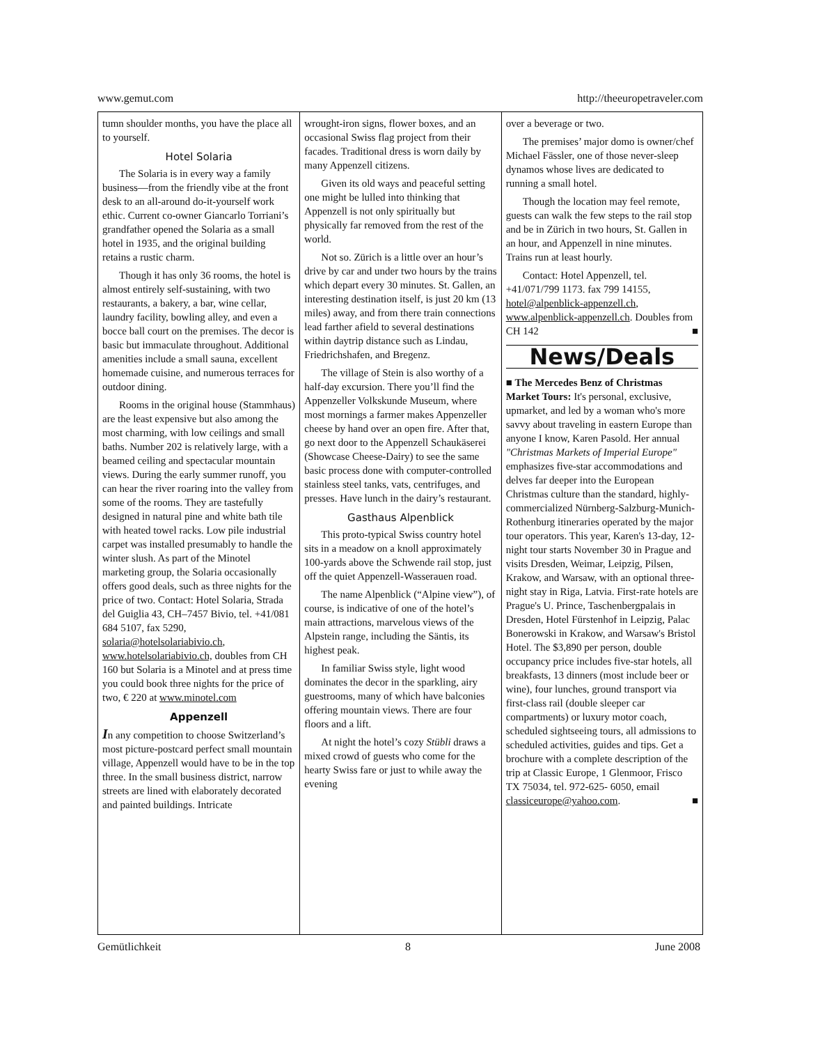www.gemut.com http://theeuropetraveler.com
tumn shoulder months, you have the place all to yourself.
Hotel Solaria
The Solaria is in every way a family business—from the friendly vibe at the front desk to an all-around do-it-yourself work ethic. Current co-owner Giancarlo Torriani’s grandfather opened the Solaria as a small hotel in 1935, and the original building retains a rustic charm.
Though it has only 36 rooms, the hotel is almost entirely self-sustaining, with two restaurants, a bakery, a bar, wine cellar, laundry facility, bowling alley, and even a bocce ball court on the premises. The decor is basic but immaculate throughout. Additional amenities include a small sauna, excellent homemade cuisine, and numerous terraces for outdoor dining.
Rooms in the original house (Stammhaus) are the least expensive but also among the most charming, with low ceilings and small baths. Number 202 is relatively large, with a beamed ceiling and spectacular mountain views. During the early summer runoff, you can hear the river roaring into the valley from some of the rooms. They are tastefully designed in natural pine and white bath tile with heated towel racks. Low pile industrial carpet was installed presumably to handle the winter slush. As part of the Minotel marketing group, the Solaria occasionally offers good deals, such as three nights for the price of two. Contact: Hotel Solaria, Strada del Guiglia 43, CH–7457 Bivio, tel. +41/081 684 5107, fax 5290, solaria@hotelsolariabivio.ch, www.hotelsolariabivio.ch, doubles from CH 160 but Solaria is a Minotel and at press time you could book three nights for the price of two, € 220 at www.minotel.com
Appenzell
In any competition to choose Switzerland’s most picture-postcard perfect small mountain village, Appenzell would have to be in the top three. In the small business district, narrow streets are lined with elaborately decorated and painted buildings. Intricate
wrought-iron signs, flower boxes, and an occasional Swiss flag project from their facades. Traditional dress is worn daily by many Appenzell citizens.
Given its old ways and peaceful setting one might be lulled into thinking that Appenzell is not only spiritually but physically far removed from the rest of the world.
Not so. Zürich is a little over an hour’s drive by car and under two hours by the trains which depart every 30 minutes. St. Gallen, an interesting destination itself, is just 20 km (13 miles) away, and from there train connections lead farther afield to several destinations within daytrip distance such as Lindau, Friedrichshafen, and Bregenz.
The village of Stein is also worthy of a half-day excursion. There you’ll find the Appenzeller Volkskunde Museum, where most mornings a farmer makes Appenzeller cheese by hand over an open fire. After that, go next door to the Appenzell Schaukäserei (Showcase Cheese-Dairy) to see the same basic process done with computer-controlled stainless steel tanks, vats, centrifuges, and presses. Have lunch in the dairy’s restaurant.
Gasthaus Alpenblick
This proto-typical Swiss country hotel sits in a meadow on a knoll approximately 100-yards above the Schwende rail stop, just off the quiet Appenzell-Wasserauen road.
The name Alpenblick (“Alpine view”), of course, is indicative of one of the hotel’s main attractions, marvelous views of the Alpstein range, including the Säntis, its highest peak.
In familiar Swiss style, light wood dominates the decor in the sparkling, airy guestrooms, many of which have balconies offering mountain views. There are four floors and a lift.
At night the hotel’s cozy Stübli draws a mixed crowd of guests who come for the hearty Swiss fare or just to while away the evening
over a beverage or two.
The premises’ major domo is owner/chef Michael Fässler, one of those never-sleep dynamos whose lives are dedicated to running a small hotel.
Though the location may feel remote, guests can walk the few steps to the rail stop and be in Zürich in two hours, St. Gallen in an hour, and Appenzell in nine minutes. Trains run at least hourly.
Contact: Hotel Appenzell, tel. +41/071/799 1173. fax 799 14155, hotel@alpenblick-appenzell.ch, www.alpenblick-appenzell.ch. Doubles from CH 142 ■
News/Deals
■ The Mercedes Benz of Christmas Market Tours: It's personal, exclusive, upmarket, and led by a woman who's more savvy about traveling in eastern Europe than anyone I know, Karen Pasold. Her annual "Christmas Markets of Imperial Europe" emphasizes five-star accommodations and delves far deeper into the European Christmas culture than the standard, highly-commercialized Nürnberg-Salzburg-Munich- Rothenburg itineraries operated by the major tour operators. This year, Karen's 13-day, 12-night tour starts November 30 in Prague and visits Dresden, Weimar, Leipzig, Pilsen, Krakow, and Warsaw, with an optional three-night stay in Riga, Latvia. First-rate hotels are Prague's U. Prince, Taschenbergpalais in Dresden, Hotel Fürstenhof in Leipzig, Palac Bonerowski in Krakow, and Warsaw's Bristol Hotel. The $3,890 per person, double occupancy price includes five-star hotels, all breakfasts, 13 dinners (most include beer or wine), four lunches, ground transport via first-class rail (double sleeper car compartments) or luxury motor coach, scheduled sightseeing tours, all admissions to scheduled activities, guides and tips. Get a brochure with a complete description of the trip at Classic Europe, 1 Glenmoor, Frisco TX 75034, tel. 972-625- 6050, email classiceurope@yahoo.com. ■
Gemütlichkeit 8 June 2008